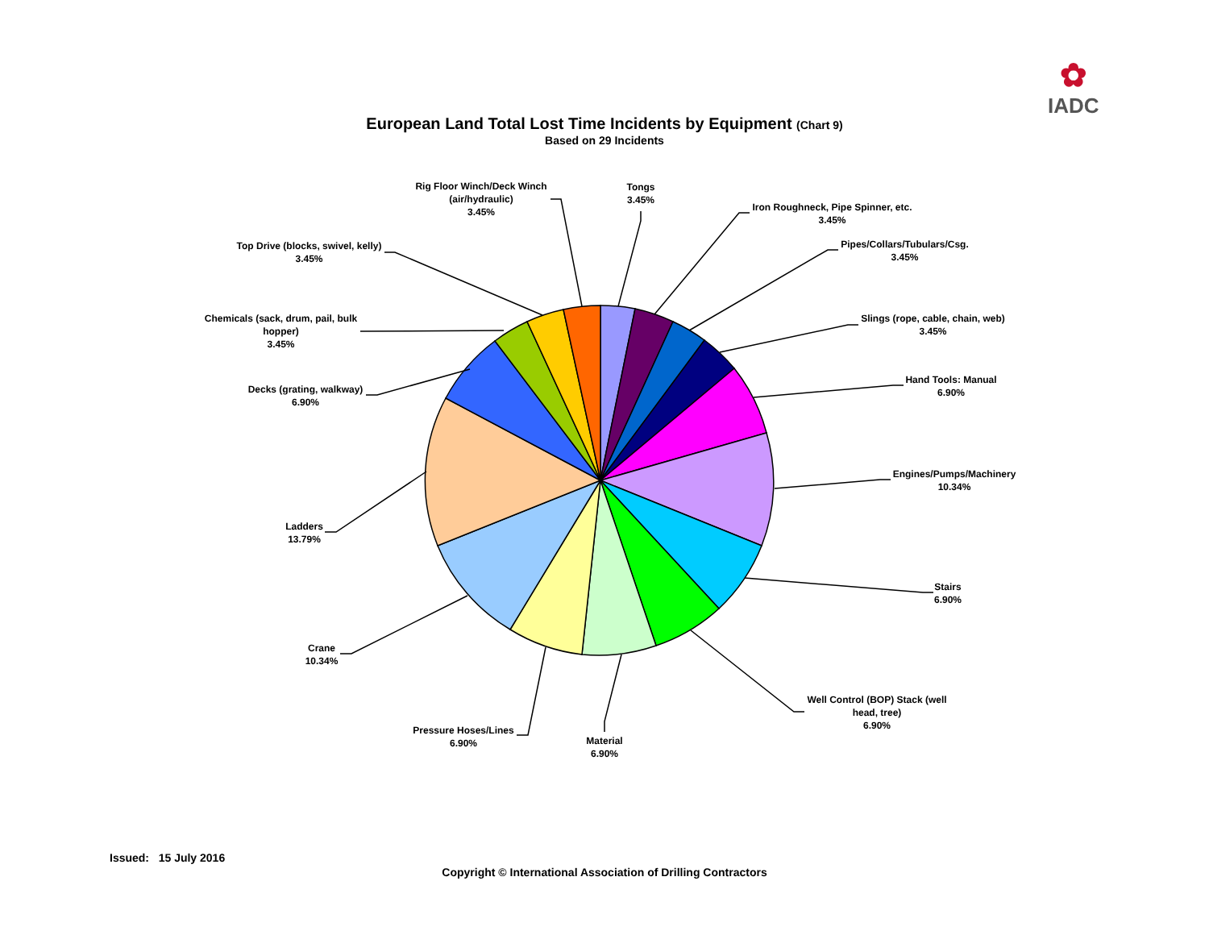✿
IADC
European Land Total Lost Time Incidents by Equipment (Chart 9)
Based on 29 Incidents
Tongs
3.45%
Iron Roughneck, Pipe Spinner, etc.
3.45%
Pipes/Collars/Tubulars/Csg.
3.45%
Slings (rope, cable, chain, web)
3.45%
Hand Tools: Manual
6.90%
Engines/Pumps/Machinery
10.34%
Stairs
6.90%
Well Control (BOP) Stack (well head, tree)
6.90%
Material
6.90%
Pressure Hoses/Lines
6.90%
Crane
10.34%
Ladders
13.79%
Decks (grating, walkway)
6.90%
Chemicals (sack, drum, pail, bulk hopper)
3.45%
Top Drive (blocks, swivel, kelly)
3.45%
Rig Floor Winch/Deck Winch (air/hydraulic)
3.45%
Issued: 15 July 2016
Copyright © International Association of Drilling Contractors